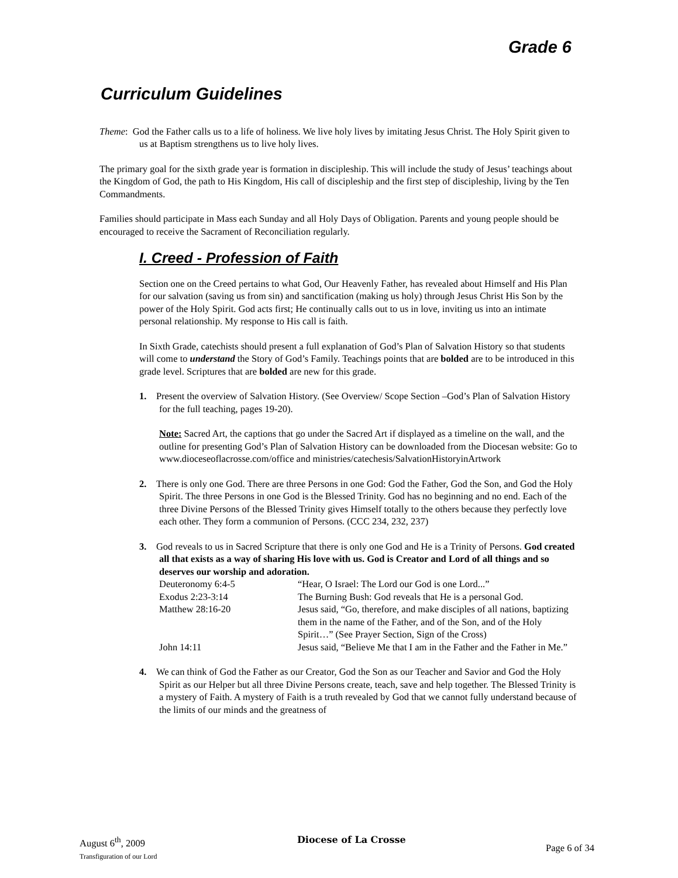Grade 6
Curriculum Guidelines
Theme: God the Father calls us to a life of holiness. We live holy lives by imitating Jesus Christ. The Holy Spirit given to us at Baptism strengthens us to live holy lives.
The primary goal for the sixth grade year is formation in discipleship. This will include the study of Jesus’ teachings about the Kingdom of God, the path to His Kingdom, His call of discipleship and the first step of discipleship, living by the Ten Commandments.
Families should participate in Mass each Sunday and all Holy Days of Obligation. Parents and young people should be encouraged to receive the Sacrament of Reconciliation regularly.
I. Creed - Profession of Faith
Section one on the Creed pertains to what God, Our Heavenly Father, has revealed about Himself and His Plan for our salvation (saving us from sin) and sanctification (making us holy) through Jesus Christ His Son by the power of the Holy Spirit. God acts first; He continually calls out to us in love, inviting us into an intimate personal relationship. My response to His call is faith.
In Sixth Grade, catechists should present a full explanation of God’s Plan of Salvation History so that students will come to understand the Story of God’s Family. Teachings points that are bolded are to be introduced in this grade level. Scriptures that are bolded are new for this grade.
1. Present the overview of Salvation History. (See Overview/ Scope Section –God’s Plan of Salvation History for the full teaching, pages 19-20).
Note: Sacred Art, the captions that go under the Sacred Art if displayed as a timeline on the wall, and the outline for presenting God’s Plan of Salvation History can be downloaded from the Diocesan website: Go to www.dioceseoflacrosse.com/office and ministries/catechesis/SalvationHistoryinArtwork
2. There is only one God. There are three Persons in one God: God the Father, God the Son, and God the Holy Spirit. The three Persons in one God is the Blessed Trinity. God has no beginning and no end. Each of the three Divine Persons of the Blessed Trinity gives Himself totally to the others because they perfectly love each other. They form a communion of Persons. (CCC 234, 232, 237)
3. God reveals to us in Sacred Scripture that there is only one God and He is a Trinity of Persons. God created all that exists as a way of sharing His love with us. God is Creator and Lord of all things and so deserves our worship and adoration.
| Deuteronomy 6:4-5 | “Hear, O Israel: The Lord our God is one Lord...” |
| Exodus 2:23-3:14 | The Burning Bush: God reveals that He is a personal God. |
| Matthew 28:16-20 | Jesus said, “Go, therefore, and make disciples of all nations, baptizing them in the name of the Father, and of the Son, and of the Holy Spirit…” (See Prayer Section, Sign of the Cross) |
| John 14:11 | Jesus said, “Believe Me that I am in the Father and the Father in Me.” |
4. We can think of God the Father as our Creator, God the Son as our Teacher and Savior and God the Holy Spirit as our Helper but all three Divine Persons create, teach, save and help together. The Blessed Trinity is a mystery of Faith. A mystery of Faith is a truth revealed by God that we cannot fully understand because of the limits of our minds and the greatness of
August 6<sup>th</sup>, 2009
Transfiguration of our Lord
Diocese of La Crosse
Page 6 of 34